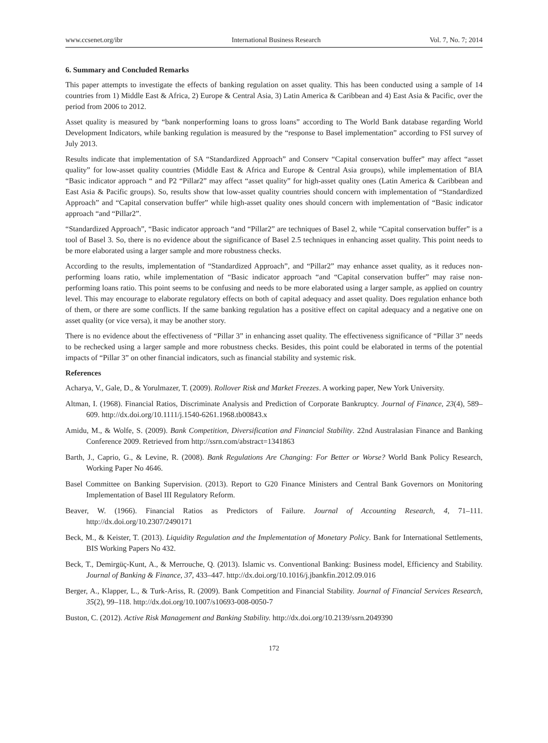www.ccsenet.org/ibr International Business Research Vol. 7, No. 7; 2014
6. Summary and Concluded Remarks
This paper attempts to investigate the effects of banking regulation on asset quality. This has been conducted using a sample of 14 countries from 1) Middle East & Africa, 2) Europe & Central Asia, 3) Latin America & Caribbean and 4) East Asia & Pacific, over the period from 2006 to 2012.
Asset quality is measured by “bank nonperforming loans to gross loans” according to The World Bank database regarding World Development Indicators, while banking regulation is measured by the “response to Basel implementation” according to FSI survey of July 2013.
Results indicate that implementation of SA “Standardized Approach” and Conserv “Capital conservation buffer” may affect “asset quality” for low-asset quality countries (Middle East & Africa and Europe & Central Asia groups), while implementation of BIA “Basic indicator approach “ and P2 “Pillar2” may affect “asset quality” for high-asset quality ones (Latin America & Caribbean and East Asia & Pacific groups). So, results show that low-asset quality countries should concern with implementation of “Standardized Approach” and “Capital conservation buffer” while high-asset quality ones should concern with implementation of “Basic indicator approach “and “Pillar2”.
“Standardized Approach”, “Basic indicator approach “and “Pillar2” are techniques of Basel 2, while “Capital conservation buffer” is a tool of Basel 3. So, there is no evidence about the significance of Basel 2.5 techniques in enhancing asset quality. This point needs to be more elaborated using a larger sample and more robustness checks.
According to the results, implementation of “Standardized Approach”, and “Pillar2” may enhance asset quality, as it reduces non-performing loans ratio, while implementation of “Basic indicator approach “and “Capital conservation buffer” may raise non-performing loans ratio. This point seems to be confusing and needs to be more elaborated using a larger sample, as applied on country level. This may encourage to elaborate regulatory effects on both of capital adequacy and asset quality. Does regulation enhance both of them, or there are some conflicts. If the same banking regulation has a positive effect on capital adequacy and a negative one on asset quality (or vice versa), it may be another story.
There is no evidence about the effectiveness of “Pillar 3” in enhancing asset quality. The effectiveness significance of “Pillar 3” needs to be rechecked using a larger sample and more robustness checks. Besides, this point could be elaborated in terms of the potential impacts of “Pillar 3” on other financial indicators, such as financial stability and systemic risk.
References
Acharya, V., Gale, D., & Yorulmazer, T. (2009). Rollover Risk and Market Freezes. A working paper, New York University.
Altman, I. (1968). Financial Ratios, Discriminate Analysis and Prediction of Corporate Bankruptcy. Journal of Finance, 23(4), 589–609. http://dx.doi.org/10.1111/j.1540-6261.1968.tb00843.x
Amidu, M., & Wolfe, S. (2009). Bank Competition, Diversification and Financial Stability. 22nd Australasian Finance and Banking Conference 2009. Retrieved from http://ssrn.com/abstract=1341863
Barth, J., Caprio, G., & Levine, R. (2008). Bank Regulations Are Changing: For Better or Worse? World Bank Policy Research, Working Paper No 4646.
Basel Committee on Banking Supervision. (2013). Report to G20 Finance Ministers and Central Bank Governors on Monitoring Implementation of Basel III Regulatory Reform.
Beaver, W. (1966). Financial Ratios as Predictors of Failure. Journal of Accounting Research, 4, 71–111. http://dx.doi.org/10.2307/2490171
Beck, M., & Keister, T. (2013). Liquidity Regulation and the Implementation of Monetary Policy. Bank for International Settlements, BIS Working Papers No 432.
Beck, T., Demirgüç-Kunt, A., & Merrouche, Q. (2013). Islamic vs. Conventional Banking: Business model, Efficiency and Stability. Journal of Banking & Finance, 37, 433–447. http://dx.doi.org/10.1016/j.jbankfin.2012.09.016
Berger, A., Klapper, L., & Turk-Ariss, R. (2009). Bank Competition and Financial Stability. Journal of Financial Services Research, 35(2), 99–118. http://dx.doi.org/10.1007/s10693-008-0050-7
Buston, C. (2012). Active Risk Management and Banking Stability. http://dx.doi.org/10.2139/ssrn.2049390
172